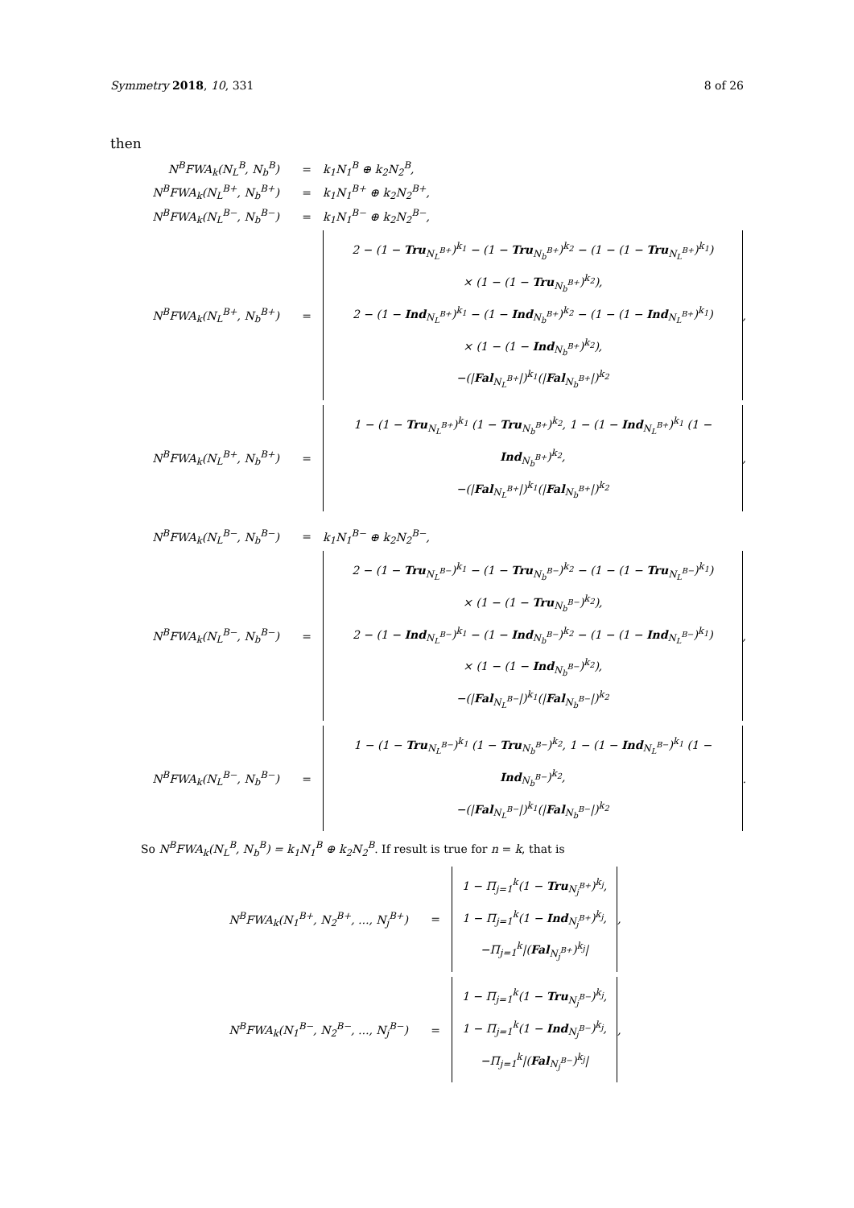Symmetry 2018, 10, 331 8 of 26
then
N<sup>B</sup>FWA<sub>k</sub>(N<sub>L</sub><sup>B</sup>, N<sub>b</sub><sup>B</sup>) = k<sub>1</sub>N<sub>1</sub><sup>B</sup> ⊕ k<sub>2</sub>N<sub>2</sub><sup>B</sup>,
N<sup>B</sup>FWA<sub>k</sub>(N<sub>L</sub><sup>B+</sup>, N<sub>b</sub><sup>B+</sup>) = k<sub>1</sub>N<sub>1</sub><sup>B+</sup> ⊕ k<sub>2</sub>N<sub>2</sub><sup>B+</sup>,
N<sup>B</sup>FWA<sub>k</sub>(N<sub>L</sub><sup>B−</sup>, N<sub>b</sub><sup>B−</sup>) = k<sub>1</sub>N<sub>1</sub><sup>B−</sup> ⊕ k<sub>2</sub>N<sub>2</sub><sup>B−</sup>,
N<sup>B</sup>FWA<sub>k</sub>(N<sub>L</sub><sup>B+</sup>, N<sub>b</sub><sup>B+</sup>) =
2 − (1 − Tru<sub>N<sub>L</sub><sup>B+</sup></sub>)<sup>k<sub>1</sub></sup> − (1 − Tru<sub>N<sub>b</sub><sup>B+</sup></sub>)<sup>k<sub>2</sub></sup> − (1 − (1 − Tru<sub>N<sub>L</sub><sup>B+</sup></sub>)<sup>k<sub>1</sub></sup>)
× (1 − (1 − Tru<sub>N<sub>b</sub><sup>B+</sup></sub>)<sup>k<sub>2</sub></sup>),
2 − (1 − Ind<sub>N<sub>L</sub><sup>B+</sup></sub>)<sup>k<sub>1</sub></sup> − (1 − Ind<sub>N<sub>b</sub><sup>B+</sup></sub>)<sup>k<sub>2</sub></sup> − (1 − (1 − Ind<sub>N<sub>L</sub><sup>B+</sup></sub>)<sup>k<sub>1</sub></sup>)
× (1 − (1 − Ind<sub>N<sub>b</sub><sup>B+</sup></sub>)<sup>k<sub>2</sub></sup>),
−(|Fal<sub>N<sub>L</sub><sup>B+</sup></sub>|)<sup>k<sub>1</sub></sup>(|Fal<sub>N<sub>b</sub><sup>B+</sup></sub>|)<sup>k<sub>2</sub></sup>
,
N<sup>B</sup>FWA<sub>k</sub>(N<sub>L</sub><sup>B+</sup>, N<sub>b</sub><sup>B+</sup>) =
1 − (1 − Tru<sub>N<sub>L</sub><sup>B+</sup></sub>)<sup>k<sub>1</sub></sup> (1 − Tru<sub>N<sub>b</sub><sup>B+</sup></sub>)<sup>k<sub>2</sub></sup>, 1 − (1 − Ind<sub>N<sub>L</sub><sup>B+</sup></sub>)<sup>k<sub>1</sub></sup> (1 − Ind<sub>N<sub>b</sub><sup>B+</sup></sub>)<sup>k<sub>2</sub></sup>,
−(|Fal<sub>N<sub>L</sub><sup>B+</sup></sub>|)<sup>k<sub>1</sub></sup>(|Fal<sub>N<sub>b</sub><sup>B+</sup></sub>|)<sup>k<sub>2</sub></sup>
,
N<sup>B</sup>FWA<sub>k</sub>(N<sub>L</sub><sup>B−</sup>, N<sub>b</sub><sup>B−</sup>) = k<sub>1</sub>N<sub>1</sub><sup>B−</sup> ⊕ k<sub>2</sub>N<sub>2</sub><sup>B−</sup>,
N<sup>B</sup>FWA<sub>k</sub>(N<sub>L</sub><sup>B−</sup>, N<sub>b</sub><sup>B−</sup>) =
2 − (1 − Tru<sub>N<sub>L</sub><sup>B−</sup></sub>)<sup>k<sub>1</sub></sup> − (1 − Tru<sub>N<sub>b</sub><sup>B−</sup></sub>)<sup>k<sub>2</sub></sup> − (1 − (1 − Tru<sub>N<sub>L</sub><sup>B−</sup></sub>)<sup>k<sub>1</sub></sup>)
× (1 − (1 − Tru<sub>N<sub>b</sub><sup>B−</sup></sub>)<sup>k<sub>2</sub></sup>),
2 − (1 − Ind<sub>N<sub>L</sub><sup>B−</sup></sub>)<sup>k<sub>1</sub></sup> − (1 − Ind<sub>N<sub>b</sub><sup>B−</sup></sub>)<sup>k<sub>2</sub></sup> − (1 − (1 − Ind<sub>N<sub>L</sub><sup>B−</sup></sub>)<sup>k<sub>1</sub></sup>)
× (1 − (1 − Ind<sub>N<sub>b</sub><sup>B−</sup></sub>)<sup>k<sub>2</sub></sup>),
−(|Fal<sub>N<sub>L</sub><sup>B−</sup></sub>|)<sup>k<sub>1</sub></sup>(|Fal<sub>N<sub>b</sub><sup>B−</sup></sub>|)<sup>k<sub>2</sub></sup>
,
N<sup>B</sup>FWA<sub>k</sub>(N<sub>L</sub><sup>B−</sup>, N<sub>b</sub><sup>B−</sup>) =
1 − (1 − Tru<sub>N<sub>L</sub><sup>B−</sup></sub>)<sup>k<sub>1</sub></sup> (1 − Tru<sub>N<sub>b</sub><sup>B−</sup></sub>)<sup>k<sub>2</sub></sup>, 1 − (1 − Ind<sub>N<sub>L</sub><sup>B−</sup></sub>)<sup>k<sub>1</sub></sup> (1 − Ind<sub>N<sub>b</sub><sup>B−</sup></sub>)<sup>k<sub>2</sub></sup>,
−(|Fal<sub>N<sub>L</sub><sup>B−</sup></sub>|)<sup>k<sub>1</sub></sup>(|Fal<sub>N<sub>b</sub><sup>B−</sup></sub>|)<sup>k<sub>2</sub></sup>
.
So N<sup>B</sup>FWA<sub>k</sub>(N<sub>L</sub><sup>B</sup>, N<sub>b</sub><sup>B</sup>) = k<sub>1</sub>N<sub>1</sub><sup>B</sup> ⊕ k<sub>2</sub>N<sub>2</sub><sup>B</sup>. If result is true for n = k, that is
N<sup>B</sup>FWA<sub>k</sub>(N<sub>1</sub><sup>B+</sup>, N<sub>2</sub><sup>B+</sup>, ..., N<sub>j</sub><sup>B+</sup>) =
1 − Π<sub>j=1</sub><sup>k</sup>(1 − Tru<sub>N<sub>j</sub><sup>B+</sup></sub>)<sup>k<sub>j</sub></sup>,
1 − Π<sub>j=1</sub><sup>k</sup>(1 − Ind<sub>N<sub>j</sub><sup>B+</sup></sub>)<sup>k<sub>j</sub></sup>,
−Π<sub>j=1</sub><sup>k</sup>|(Fal<sub>N<sub>j</sub><sup>B+</sup></sub>)<sup>k<sub>j</sub></sup>|
,
N<sup>B</sup>FWA<sub>k</sub>(N<sub>1</sub><sup>B−</sup>, N<sub>2</sub><sup>B−</sup>, ..., N<sub>j</sub><sup>B−</sup>) =
1 − Π<sub>j=1</sub><sup>k</sup>(1 − Tru<sub>N<sub>j</sub><sup>B−</sup></sub>)<sup>k<sub>j</sub></sup>,
1 − Π<sub>j=1</sub><sup>k</sup>(1 − Ind<sub>N<sub>j</sub><sup>B−</sup></sub>)<sup>k<sub>j</sub></sup>,
−Π<sub>j=1</sub><sup>k</sup>|(Fal<sub>N<sub>j</sub><sup>B−</sup></sub>)<sup>k<sub>j</sub></sup>|
,